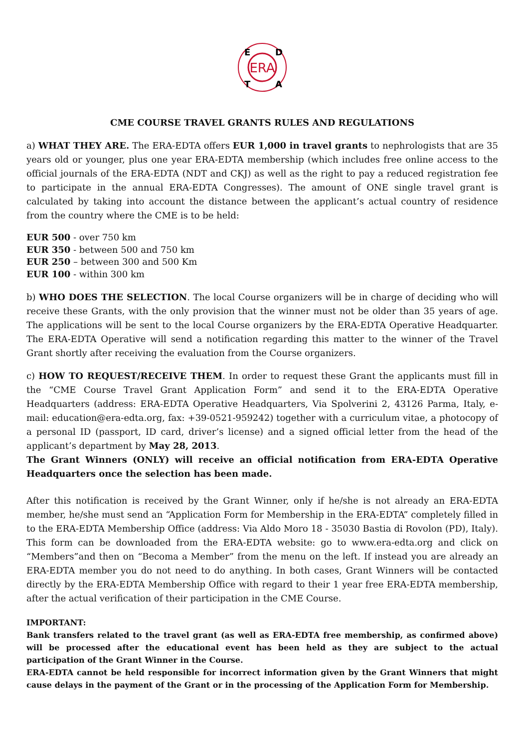ERA
E
D
T
A
CME COURSE TRAVEL GRANTS RULES AND REGULATIONS
a) WHAT THEY ARE. The ERA-EDTA offers EUR 1,000 in travel grants to nephrologists that are 35 years old or younger, plus one year ERA-EDTA membership (which includes free online access to the official journals of the ERA-EDTA (NDT and CKJ) as well as the right to pay a reduced registration fee to participate in the annual ERA-EDTA Congresses). The amount of ONE single travel grant is calculated by taking into account the distance between the applicant’s actual country of residence from the country where the CME is to be held:
EUR 500 - over 750 km
EUR 350 - between 500 and 750 km
EUR 250 – between 300 and 500 Km
EUR 100 - within 300 km
b) WHO DOES THE SELECTION. The local Course organizers will be in charge of deciding who will receive these Grants, with the only provision that the winner must not be older than 35 years of age. The applications will be sent to the local Course organizers by the ERA-EDTA Operative Headquarter. The ERA-EDTA Operative will send a notification regarding this matter to the winner of the Travel Grant shortly after receiving the evaluation from the Course organizers.
c) HOW TO REQUEST/RECEIVE THEM. In order to request these Grant the applicants must fill in the “CME Course Travel Grant Application Form” and send it to the ERA-EDTA Operative Headquarters (address: ERA-EDTA Operative Headquarters, Via Spolverini 2, 43126 Parma, Italy, e-mail: education@era-edta.org, fax: +39-0521-959242) together with a curriculum vitae, a photocopy of a personal ID (passport, ID card, driver’s license) and a signed official letter from the head of the applicant’s department by May 28, 2013.
The Grant Winners (ONLY) will receive an official notification from ERA-EDTA Operative Headquarters once the selection has been made.
After this notification is received by the Grant Winner, only if he/she is not already an ERA-EDTA member, he/she must send an “Application Form for Membership in the ERA-EDTA” completely filled in to the ERA-EDTA Membership Office (address: Via Aldo Moro 18 - 35030 Bastia di Rovolon (PD), Italy). This form can be downloaded from the ERA-EDTA website: go to www.era-edta.org and click on “Members”and then on “Becoma a Member” from the menu on the left. If instead you are already an ERA-EDTA member you do not need to do anything. In both cases, Grant Winners will be contacted directly by the ERA-EDTA Membership Office with regard to their 1 year free ERA-EDTA membership, after the actual verification of their participation in the CME Course.
IMPORTANT:
Bank transfers related to the travel grant (as well as ERA-EDTA free membership, as confirmed above) will be processed after the educational event has been held as they are subject to the actual participation of the Grant Winner in the Course.
ERA-EDTA cannot be held responsible for incorrect information given by the Grant Winners that might cause delays in the payment of the Grant or in the processing of the Application Form for Membership.